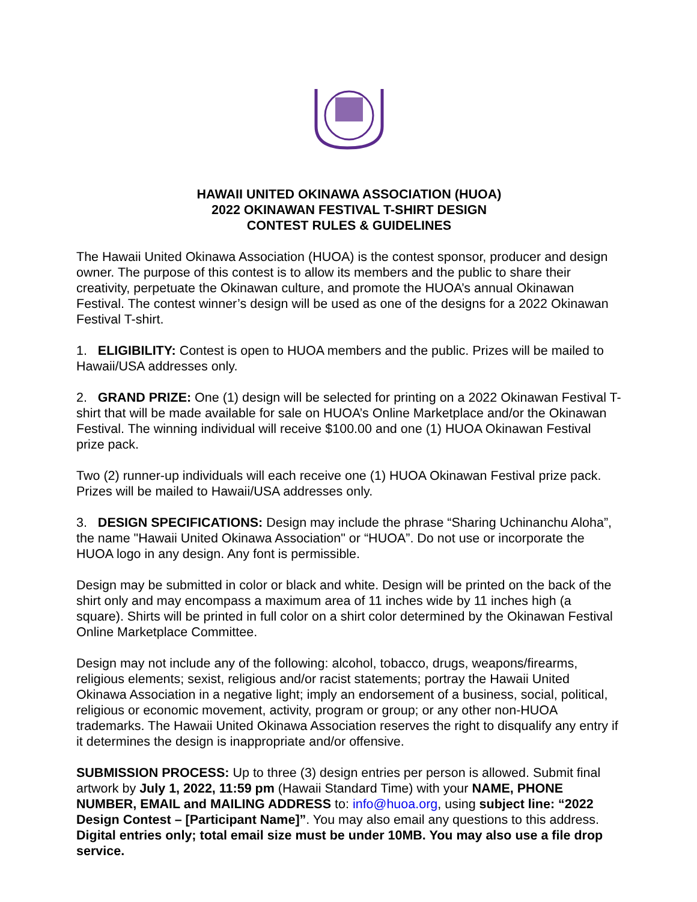HAWAII UNITED OKINAWA ASSOCIATION (HUOA)
2022 OKINAWAN FESTIVAL T-SHIRT DESIGN
CONTEST RULES & GUIDELINES
The Hawaii United Okinawa Association (HUOA) is the contest sponsor, producer and design owner. The purpose of this contest is to allow its members and the public to share their creativity, perpetuate the Okinawan culture, and promote the HUOA’s annual Okinawan Festival. The contest winner’s design will be used as one of the designs for a 2022 Okinawan Festival T-shirt.
1. ELIGIBILITY: Contest is open to HUOA members and the public. Prizes will be mailed to Hawaii/USA addresses only.
2. GRAND PRIZE: One (1) design will be selected for printing on a 2022 Okinawan Festival T-shirt that will be made available for sale on HUOA’s Online Marketplace and/or the Okinawan Festival. The winning individual will receive $100.00 and one (1) HUOA Okinawan Festival prize pack.
Two (2) runner-up individuals will each receive one (1) HUOA Okinawan Festival prize pack. Prizes will be mailed to Hawaii/USA addresses only.
3. DESIGN SPECIFICATIONS: Design may include the phrase “Sharing Uchinanchu Aloha”, the name "Hawaii United Okinawa Association" or “HUOA”. Do not use or incorporate the HUOA logo in any design. Any font is permissible.
Design may be submitted in color or black and white. Design will be printed on the back of the shirt only and may encompass a maximum area of 11 inches wide by 11 inches high (a square). Shirts will be printed in full color on a shirt color determined by the Okinawan Festival Online Marketplace Committee.
Design may not include any of the following: alcohol, tobacco, drugs, weapons/firearms, religious elements; sexist, religious and/or racist statements; portray the Hawaii United Okinawa Association in a negative light; imply an endorsement of a business, social, political, religious or economic movement, activity, program or group; or any other non-HUOA trademarks. The Hawaii United Okinawa Association reserves the right to disqualify any entry if it determines the design is inappropriate and/or offensive.
SUBMISSION PROCESS: Up to three (3) design entries per person is allowed. Submit final artwork by July 1, 2022, 11:59 pm (Hawaii Standard Time) with your NAME, PHONE NUMBER, EMAIL and MAILING ADDRESS to: info@huoa.org, using subject line: “2022 Design Contest – [Participant Name]”. You may also email any questions to this address. Digital entries only; total email size must be under 10MB. You may also use a file drop service.